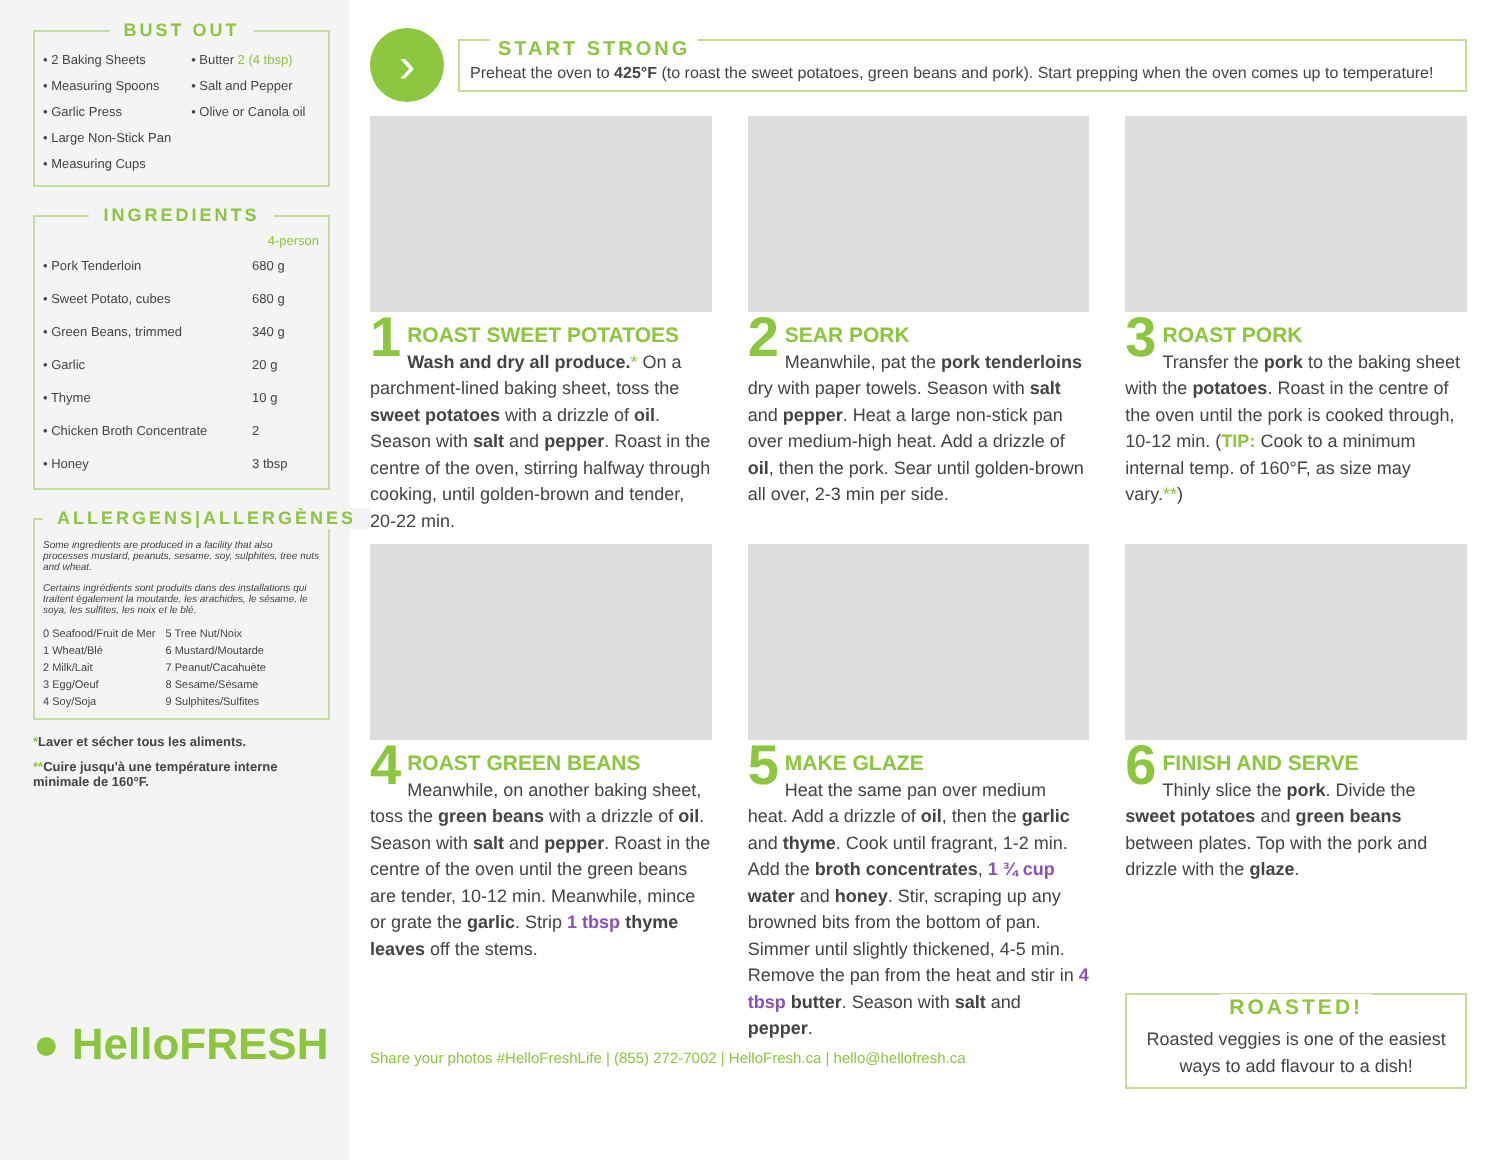BUST OUT
• 2 Baking Sheets
• Measuring Spoons
• Garlic Press
• Large Non-Stick Pan
• Measuring Cups
• Butter 2 (4 tbsp)
• Salt and Pepper
• Olive or Canola oil
INGREDIENTS
| | 4-person |
| --- | --- |
| • Pork Tenderloin | 680 g |
| • Sweet Potato, cubes | 680 g |
| • Green Beans, trimmed | 340 g |
| • Garlic | 20 g |
| • Thyme | 10 g |
| • Chicken Broth Concentrate | 2 |
| • Honey | 3 tbsp |
ALLERGENS|ALLERGÈNES
Some ingredients are produced in a facility that also processes mustard, peanuts, sesame, soy, sulphites, tree nuts and wheat.
Certains ingrédients sont produits dans des installations qui traitent également la moutarde, les arachides, le sésame, le soya, les sulfites, les noix et le blé.
0 Seafood/Fruit de Mer
1 Wheat/Blé
2 Milk/Lait
3 Egg/Oeuf
4 Soy/Soja
5 Tree Nut/Noix
6 Mustard/Moutarde
7 Peanut/Cacahuète
8 Sesame/Sésame
9 Sulphites/Sulfites
*Laver et sécher tous les aliments.
**Cuire jusqu'à une température interne minimale de 160°F.
● HelloFRESH
›
START STRONG
Preheat the oven to 425°F (to roast the sweet potatoes, green beans and pork). Start prepping when the oven comes up to temperature!
1
ROAST SWEET POTATOES
Wash and dry all produce.* On a parchment-lined baking sheet, toss the sweet potatoes with a drizzle of oil. Season with salt and pepper. Roast in the centre of the oven, stirring halfway through cooking, until golden-brown and tender, 20-22 min.
2
SEAR PORK
Meanwhile, pat the pork tenderloins dry with paper towels. Season with salt and pepper. Heat a large non-stick pan over medium-high heat. Add a drizzle of oil, then the pork. Sear until golden-brown all over, 2-3 min per side.
3
ROAST PORK
Transfer the pork to the baking sheet with the potatoes. Roast in the centre of the oven until the pork is cooked through, 10-12 min. (TIP: Cook to a minimum internal temp. of 160°F, as size may vary.**)
4
ROAST GREEN BEANS
Meanwhile, on another baking sheet, toss the green beans with a drizzle of oil. Season with salt and pepper. Roast in the centre of the oven until the green beans are tender, 10-12 min. Meanwhile, mince or grate the garlic. Strip 1 tbsp thyme leaves off the stems.
5
MAKE GLAZE
Heat the same pan over medium heat. Add a drizzle of oil, then the garlic and thyme. Cook until fragrant, 1-2 min. Add the broth concentrates, 1 ¾ cup water and honey. Stir, scraping up any browned bits from the bottom of pan. Simmer until slightly thickened, 4-5 min. Remove the pan from the heat and stir in 4 tbsp butter. Season with salt and pepper.
6
FINISH AND SERVE
Thinly slice the pork. Divide the sweet potatoes and green beans between plates. Top with the pork and drizzle with the glaze.
ROASTED!
Roasted veggies is one of the easiest ways to add flavour to a dish!
Share your photos #HelloFreshLife | (855) 272-7002 | HelloFresh.ca | hello@hellofresh.ca